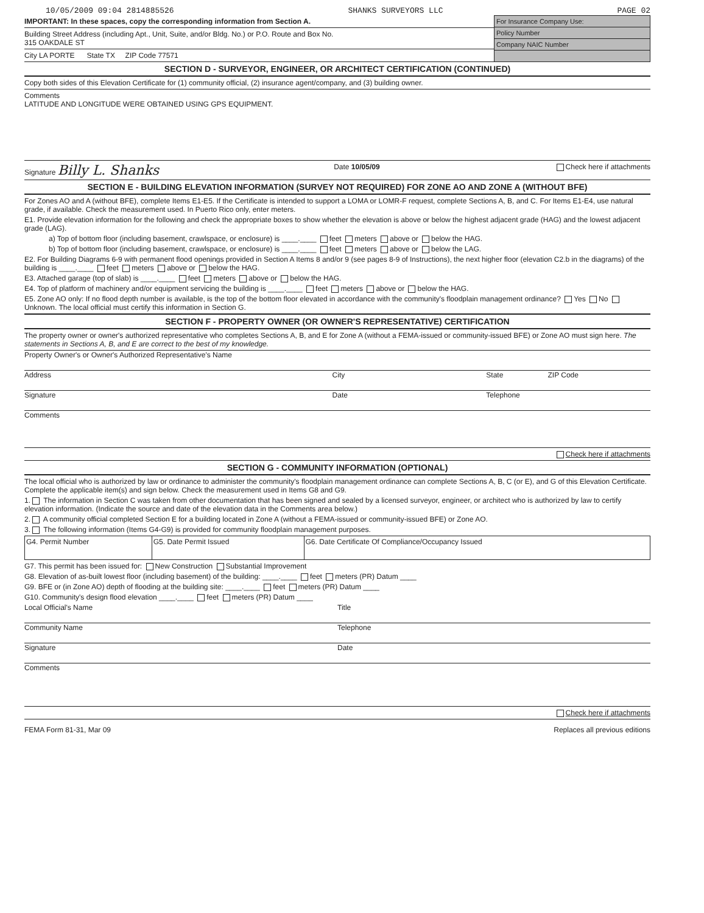10/05/2009 09:04 2814885526 SHANKS SURVEYORS LLC PAGE 02
IMPORTANT: In these spaces, copy the corresponding information from Section A.
Building Street Address (including Apt., Unit, Suite, and/or Bldg. No.) or P.O. Route and Box No.
315 OAKDALE ST
City LA PORTE State TX ZIP Code 77571
For Insurance Company Use:
Policy Number
Company NAIC Number
SECTION D - SURVEYOR, ENGINEER, OR ARCHITECT CERTIFICATION (CONTINUED)
Copy both sides of this Elevation Certificate for (1) community official, (2) insurance agent/company, and (3) building owner.
Comments
LATITUDE AND LONGITUDE WERE OBTAINED USING GPS EQUIPMENT.
Signature Billy L. Shanks Date 10/05/09 Check here if attachments
SECTION E - BUILDING ELEVATION INFORMATION (SURVEY NOT REQUIRED) FOR ZONE AO AND ZONE A (WITHOUT BFE)
For Zones AO and A (without BFE), complete Items E1-E5. If the Certificate is intended to support a LOMA or LOMR-F request, complete Sections A, B, and C. For Items E1-E4, use natural grade, if available. Check the measurement used. In Puerto Rico only, enter meters.
E1. Provide elevation information for the following and check the appropriate boxes to show whether the elevation is above or below the highest adjacent grade (HAG) and the lowest adjacent grade (LAG).
a) Top of bottom floor (including basement, crawlspace, or enclosure) is ____.____ feet meters above or below the HAG.
b) Top of bottom floor (including basement, crawlspace, or enclosure) is ____.____ feet meters above or below the LAG.
E2. For Building Diagrams 6-9 with permanent flood openings provided in Section A Items 8 and/or 9 (see pages 8-9 of Instructions), the next higher floor (elevation C2.b in the diagrams) of the building is ____.____ feet meters above or below the HAG.
E3. Attached garage (top of slab) is ____.____ feet meters above or below the HAG.
E4. Top of platform of machinery and/or equipment servicing the building is ____.____ feet meters above or below the HAG.
E5. Zone AO only: If no flood depth number is available, is the top of the bottom floor elevated in accordance with the community's floodplain management ordinance? Yes No Unknown. The local official must certify this information in Section G.
SECTION F - PROPERTY OWNER (OR OWNER'S REPRESENTATIVE) CERTIFICATION
The property owner or owner's authorized representative who completes Sections A, B, and E for Zone A (without a FEMA-issued or community-issued BFE) or Zone AO must sign here. The statements in Sections A, B, and E are correct to the best of my knowledge.
Property Owner's or Owner's Authorized Representative's Name
Address City State ZIP Code
Signature Date Telephone
Comments
Check here if attachments
SECTION G - COMMUNITY INFORMATION (OPTIONAL)
The local official who is authorized by law or ordinance to administer the community's floodplain management ordinance can complete Sections A, B, C (or E), and G of this Elevation Certificate. Complete the applicable item(s) and sign below. Check the measurement used in Items G8 and G9.
1. The information in Section C was taken from other documentation that has been signed and sealed by a licensed surveyor, engineer, or architect who is authorized by law to certify elevation information. (Indicate the source and date of the elevation data in the Comments area below.)
2. A community official completed Section E for a building located in Zone A (without a FEMA-issued or community-issued BFE) or Zone AO.
3. The following information (Items G4-G9) is provided for community floodplain management purposes.
| G4. Permit Number | G5. Date Permit Issued | G6. Date Certificate Of Compliance/Occupancy Issued |
G7. This permit has been issued for: New Construction Substantial Improvement
G8. Elevation of as-built lowest floor (including basement) of the building: ____.____ feet meters (PR) Datum ____
G9. BFE or (in Zone AO) depth of flooding at the building site: ____.____ feet meters (PR) Datum ____
G10. Community's design flood elevation ____.____ feet meters (PR) Datum ____
Local Official's Name Title
Community Name Telephone
Signature Date
Comments
Check here if attachments
FEMA Form 81-31, Mar 09 Replaces all previous editions